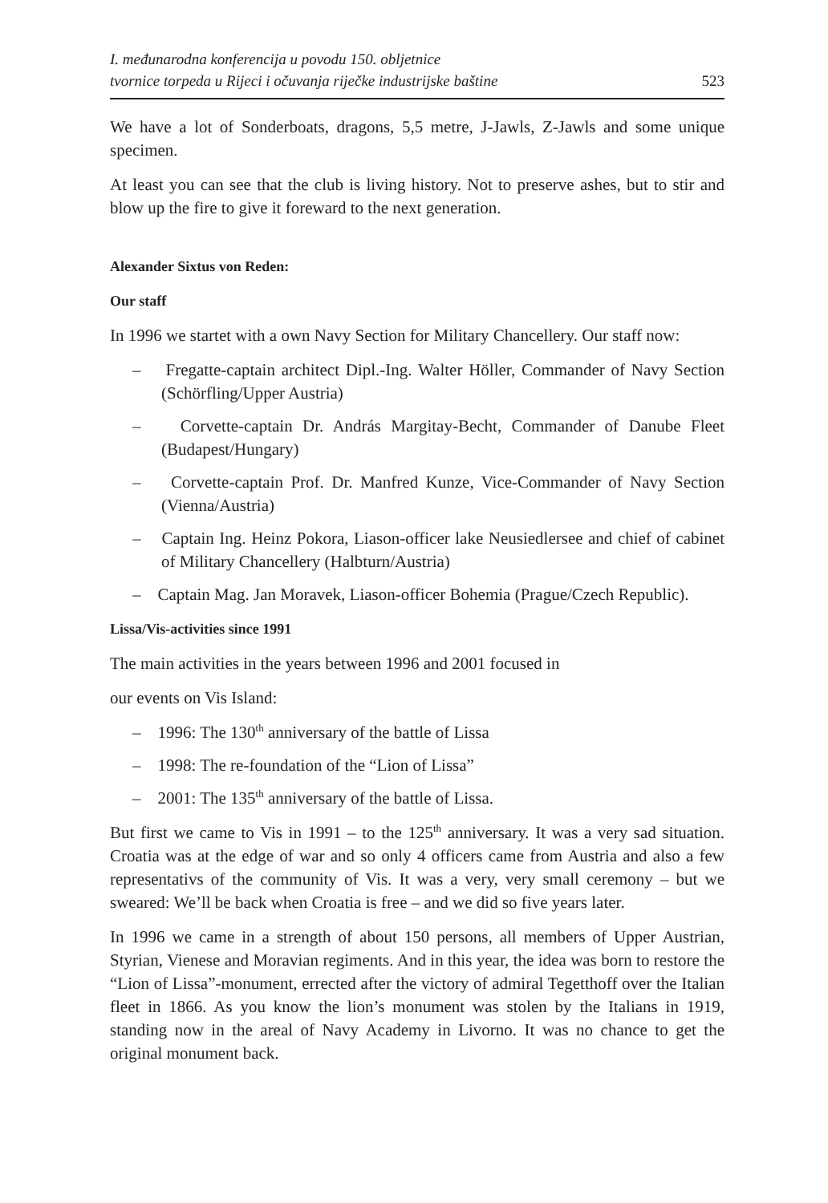I. međunarodna konferencija u povodu 150. obljetnice
tvornice torpeda u Rijeci i očuvanja riječke industrijske baštine
523
We have a lot of Sonderboats, dragons, 5,5 metre, J-Jawls, Z-Jawls and some unique specimen.
At least you can see that the club is living history. Not to preserve ashes, but to stir and blow up the fire to give it foreward to the next generation.
Alexander Sixtus von Reden:
Our staff
In 1996 we startet with a own Navy Section for Military Chancellery. Our staff now:
– Fregatte-captain architect Dipl.-Ing. Walter Höller, Commander of Navy Section (Schörfling/Upper Austria)
– Corvette-captain Dr. András Margitay-Becht, Commander of Danube Fleet (Budapest/Hungary)
– Corvette-captain Prof. Dr. Manfred Kunze, Vice-Commander of Navy Section (Vienna/Austria)
– Captain Ing. Heinz Pokora, Liason-officer lake Neusiedlersee and chief of cabinet of Military Chancellery (Halbturn/Austria)
– Captain Mag. Jan Moravek, Liason-officer Bohemia (Prague/Czech Republic).
Lissa/Vis-activities since 1991
The main activities in the years between 1996 and 2001 focused in
our events on Vis Island:
– 1996: The 130<sup>th</sup> anniversary of the battle of Lissa
– 1998: The re-foundation of the “Lion of Lissa”
– 2001: The 135<sup>th</sup> anniversary of the battle of Lissa.
But first we came to Vis in 1991 – to the 125<sup>th</sup> anniversary. It was a very sad situation. Croatia was at the edge of war and so only 4 officers came from Austria and also a few representativs of the community of Vis. It was a very, very small ceremony – but we sweared: We’ll be back when Croatia is free – and we did so five years later.
In 1996 we came in a strength of about 150 persons, all members of Upper Austrian, Styrian, Vienese and Moravian regiments. And in this year, the idea was born to restore the “Lion of Lissa”-monument, errected after the victory of admiral Tegetthoff over the Italian fleet in 1866. As you know the lion’s monument was stolen by the Italians in 1919, standing now in the areal of Navy Academy in Livorno. It was no chance to get the original monument back.